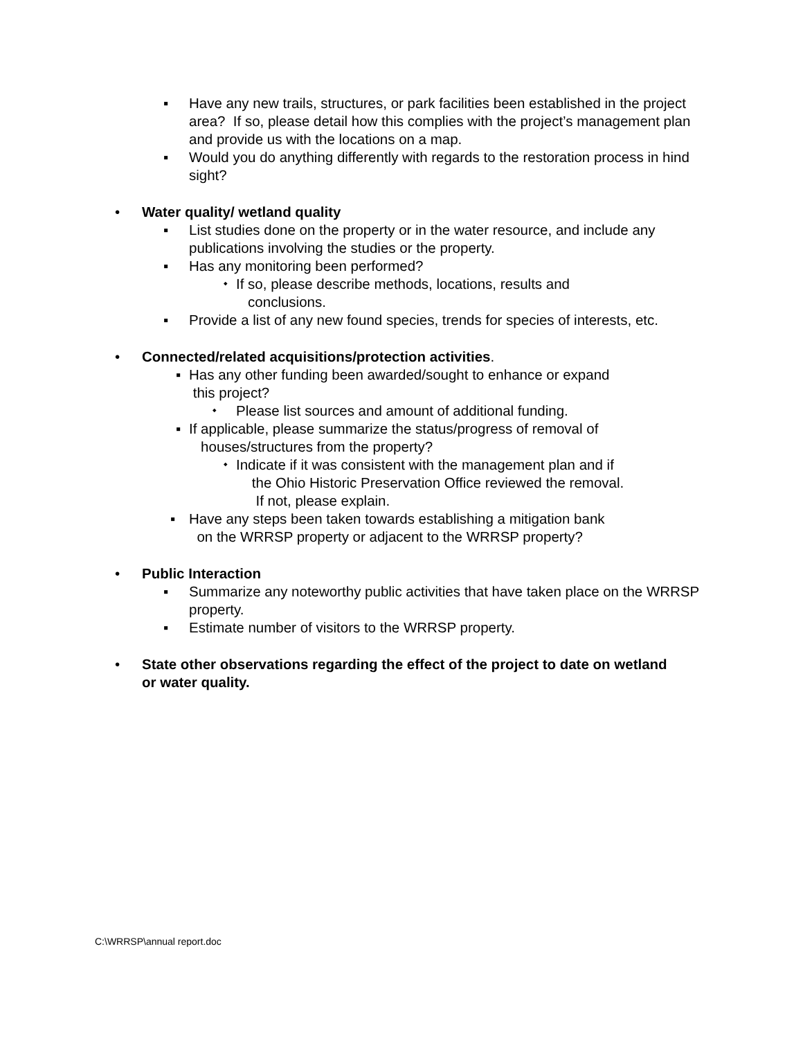▪ Have any new trails, structures, or park facilities been established in the project area? If so, please detail how this complies with the project’s management plan and provide us with the locations on a map.
▪ Would you do anything differently with regards to the restoration process in hind sight?
• Water quality/ wetland quality
▪ List studies done on the property or in the water resource, and include any publications involving the studies or the property.
▪ Has any monitoring been performed?
⬩ If so, please describe methods, locations, results and
conclusions.
▪ Provide a list of any new found species, trends for species of interests, etc.
• Connected/related acquisitions/protection activities.
▪ Has any other funding been awarded/sought to enhance or expand
this project?
⬩ Please list sources and amount of additional funding.
▪ If applicable, please summarize the status/progress of removal of
houses/structures from the property?
⬩ Indicate if it was consistent with the management plan and if
the Ohio Historic Preservation Office reviewed the removal.
If not, please explain.
▪ Have any steps been taken towards establishing a mitigation bank
on the WRRSP property or adjacent to the WRRSP property?
• Public Interaction
▪ Summarize any noteworthy public activities that have taken place on the WRRSP property.
▪ Estimate number of visitors to the WRRSP property.
• State other observations regarding the effect of the project to date on wetland or water quality.
C:\WRRSP\annual report.doc